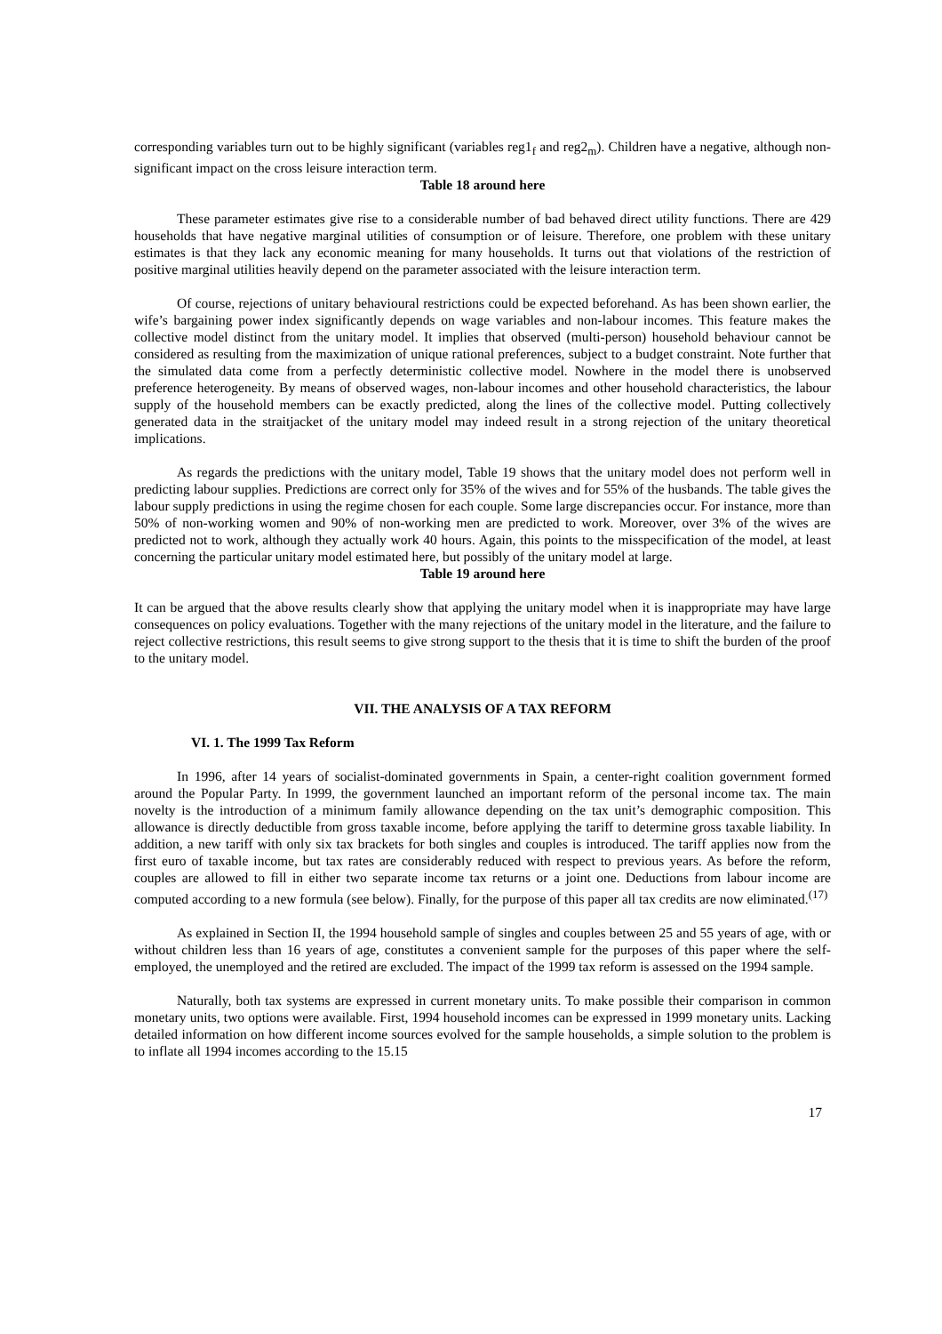corresponding variables turn out to be highly significant (variables reg1<sub>f</sub> and reg2<sub>m</sub>). Children have a negative, although non-significant impact on the cross leisure interaction term.
Table 18 around here
These parameter estimates give rise to a considerable number of bad behaved direct utility functions. There are 429 households that have negative marginal utilities of consumption or of leisure. Therefore, one problem with these unitary estimates is that they lack any economic meaning for many households. It turns out that violations of the restriction of positive marginal utilities heavily depend on the parameter associated with the leisure interaction term.
Of course, rejections of unitary behavioural restrictions could be expected beforehand. As has been shown earlier, the wife’s bargaining power index significantly depends on wage variables and non-labour incomes. This feature makes the collective model distinct from the unitary model. It implies that observed (multi-person) household behaviour cannot be considered as resulting from the maximization of unique rational preferences, subject to a budget constraint. Note further that the simulated data come from a perfectly deterministic collective model. Nowhere in the model there is unobserved preference heterogeneity. By means of observed wages, non-labour incomes and other household characteristics, the labour supply of the household members can be exactly predicted, along the lines of the collective model. Putting collectively generated data in the straitjacket of the unitary model may indeed result in a strong rejection of the unitary theoretical implications.
As regards the predictions with the unitary model, Table 19 shows that the unitary model does not perform well in predicting labour supplies. Predictions are correct only for 35% of the wives and for 55% of the husbands. The table gives the labour supply predictions in using the regime chosen for each couple. Some large discrepancies occur. For instance, more than 50% of non-working women and 90% of non-working men are predicted to work. Moreover, over 3% of the wives are predicted not to work, although they actually work 40 hours. Again, this points to the misspecification of the model, at least concerning the particular unitary model estimated here, but possibly of the unitary model at large.
Table 19 around here
It can be argued that the above results clearly show that applying the unitary model when it is inappropriate may have large consequences on policy evaluations. Together with the many rejections of the unitary model in the literature, and the failure to reject collective restrictions, this result seems to give strong support to the thesis that it is time to shift the burden of the proof to the unitary model.
VII. THE ANALYSIS OF A TAX REFORM
VI. 1. The 1999 Tax Reform
In 1996, after 14 years of socialist-dominated governments in Spain, a center-right coalition government formed around the Popular Party. In 1999, the government launched an important reform of the personal income tax. The main novelty is the introduction of a minimum family allowance depending on the tax unit’s demographic composition. This allowance is directly deductible from gross taxable income, before applying the tariff to determine gross taxable liability. In addition, a new tariff with only six tax brackets for both singles and couples is introduced. The tariff applies now from the first euro of taxable income, but tax rates are considerably reduced with respect to previous years. As before the reform, couples are allowed to fill in either two separate income tax returns or a joint one. Deductions from labour income are computed according to a new formula (see below). Finally, for the purpose of this paper all tax credits are now eliminated.<sup>(17)</sup>
As explained in Section II, the 1994 household sample of singles and couples between 25 and 55 years of age, with or without children less than 16 years of age, constitutes a convenient sample for the purposes of this paper where the self-employed, the unemployed and the retired are excluded. The impact of the 1999 tax reform is assessed on the 1994 sample.
Naturally, both tax systems are expressed in current monetary units. To make possible their comparison in common monetary units, two options were available. First, 1994 household incomes can be expressed in 1999 monetary units. Lacking detailed information on how different income sources evolved for the sample households, a simple solution to the problem is to inflate all 1994 incomes according to the 15.15
17